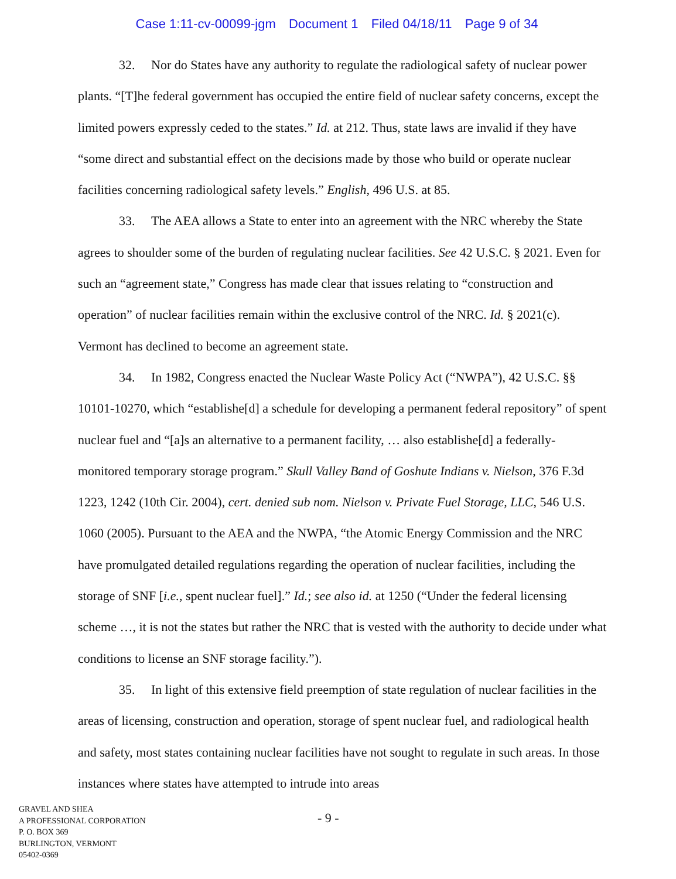Case 1:11-cv-00099-jgm Document 1 Filed 04/18/11 Page 9 of 34
32. Nor do States have any authority to regulate the radiological safety of nuclear power plants. “[T]he federal government has occupied the entire field of nuclear safety concerns, except the limited powers expressly ceded to the states.” Id. at 212. Thus, state laws are invalid if they have “some direct and substantial effect on the decisions made by those who build or operate nuclear facilities concerning radiological safety levels.” English, 496 U.S. at 85.
33. The AEA allows a State to enter into an agreement with the NRC whereby the State agrees to shoulder some of the burden of regulating nuclear facilities. See 42 U.S.C. § 2021. Even for such an “agreement state,” Congress has made clear that issues relating to “construction and operation” of nuclear facilities remain within the exclusive control of the NRC. Id. § 2021(c). Vermont has declined to become an agreement state.
34. In 1982, Congress enacted the Nuclear Waste Policy Act (“NWPA”), 42 U.S.C. §§ 10101-10270, which “establishe[d] a schedule for developing a permanent federal repository” of spent nuclear fuel and “[a]s an alternative to a permanent facility, … also establishe[d] a federally-monitored temporary storage program.” Skull Valley Band of Goshute Indians v. Nielson, 376 F.3d 1223, 1242 (10th Cir. 2004), cert. denied sub nom. Nielson v. Private Fuel Storage, LLC, 546 U.S. 1060 (2005). Pursuant to the AEA and the NWPA, “the Atomic Energy Commission and the NRC have promulgated detailed regulations regarding the operation of nuclear facilities, including the storage of SNF [i.e., spent nuclear fuel].” Id.; see also id. at 1250 (“Under the federal licensing scheme …, it is not the states but rather the NRC that is vested with the authority to decide under what conditions to license an SNF storage facility.”).
35. In light of this extensive field preemption of state regulation of nuclear facilities in the areas of licensing, construction and operation, storage of spent nuclear fuel, and radiological health and safety, most states containing nuclear facilities have not sought to regulate in such areas. In those instances where states have attempted to intrude into areas
GRAVEL AND SHEA
A PROFESSIONAL CORPORATION
P. O. BOX 369
BURLINGTON, VERMONT
05402-0369
- 9 -